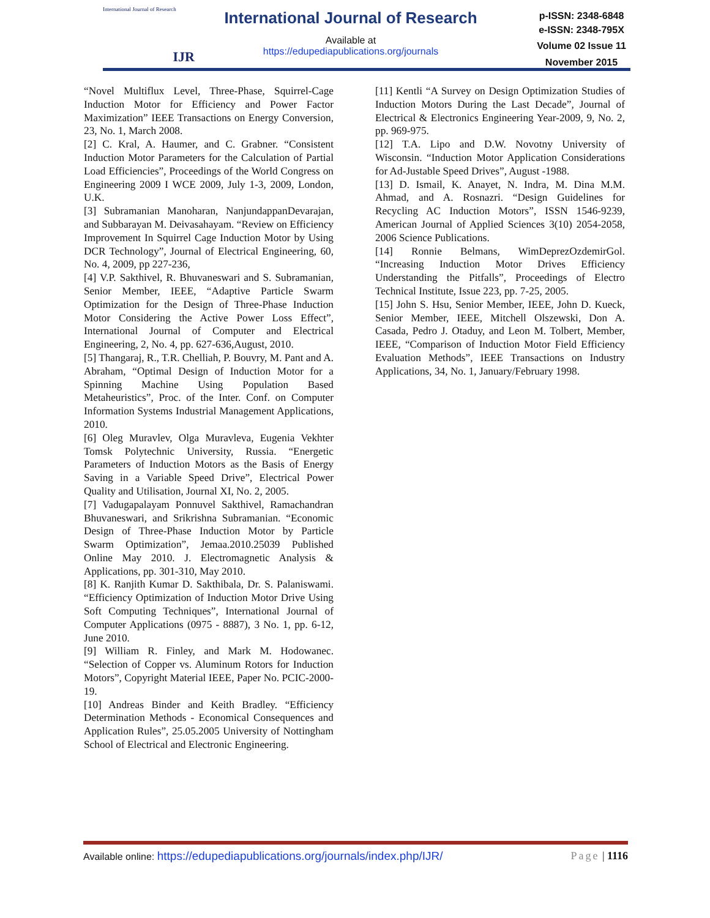International Journal of Research
IJR
International Journal of Research
Available at
https://edupediapublications.org/journals
p-ISSN: 2348-6848
e-ISSN: 2348-795X
Volume 02 Issue 11
November 2015
“Novel Multiflux Level, Three-Phase, Squirrel-Cage Induction Motor for Efficiency and Power Factor Maximization” IEEE Transactions on Energy Conversion, 23, No. 1, March 2008.
[2] C. Kral, A. Haumer, and C. Grabner. “Consistent Induction Motor Parameters for the Calculation of Partial Load Efficiencies”, Proceedings of the World Congress on Engineering 2009 I WCE 2009, July 1-3, 2009, London, U.K.
[3] Subramanian Manoharan, NanjundappanDevarajan, and Subbarayan M. Deivasahayam. “Review on Efficiency Improvement In Squirrel Cage Induction Motor by Using DCR Technology”, Journal of Electrical Engineering, 60, No. 4, 2009, pp 227-236,
[4] V.P. Sakthivel, R. Bhuvaneswari and S. Subramanian, Senior Member, IEEE, “Adaptive Particle Swarm Optimization for the Design of Three-Phase Induction Motor Considering the Active Power Loss Effect”, International Journal of Computer and Electrical Engineering, 2, No. 4, pp. 627-636,August, 2010.
[5] Thangaraj, R., T.R. Chelliah, P. Bouvry, M. Pant and A. Abraham, “Optimal Design of Induction Motor for a Spinning Machine Using Population Based Metaheuristics”, Proc. of the Inter. Conf. on Computer Information Systems Industrial Management Applications, 2010.
[6] Oleg Muravlev, Olga Muravleva, Eugenia Vekhter Tomsk Polytechnic University, Russia. “Energetic Parameters of Induction Motors as the Basis of Energy Saving in a Variable Speed Drive”, Electrical Power Quality and Utilisation, Journal XI, No. 2, 2005.
[7] Vadugapalayam Ponnuvel Sakthivel, Ramachandran Bhuvaneswari, and Srikrishna Subramanian. “Economic Design of Three-Phase Induction Motor by Particle Swarm Optimization”, Jemaa.2010.25039 Published Online May 2010. J. Electromagnetic Analysis & Applications, pp. 301-310, May 2010.
[8] K. Ranjith Kumar D. Sakthibala, Dr. S. Palaniswami. “Efficiency Optimization of Induction Motor Drive Using Soft Computing Techniques”, International Journal of Computer Applications (0975 - 8887), 3 No. 1, pp. 6-12, June 2010.
[9] William R. Finley, and Mark M. Hodowanec. “Selection of Copper vs. Aluminum Rotors for Induction Motors”, Copyright Material IEEE, Paper No. PCIC-2000-19.
[10] Andreas Binder and Keith Bradley. “Efficiency Determination Methods - Economical Consequences and Application Rules”, 25.05.2005 University of Nottingham School of Electrical and Electronic Engineering.
[11] Kentli “A Survey on Design Optimization Studies of Induction Motors During the Last Decade”, Journal of Electrical & Electronics Engineering Year-2009, 9, No. 2, pp. 969-975.
[12] T.A. Lipo and D.W. Novotny University of Wisconsin. “Induction Motor Application Considerations for Ad-Justable Speed Drives”, August -1988.
[13] D. Ismail, K. Anayet, N. Indra, M. Dina M.M. Ahmad, and A. Rosnazri. “Design Guidelines for Recycling AC Induction Motors”, ISSN 1546-9239, American Journal of Applied Sciences 3(10) 2054-2058, 2006 Science Publications.
[14] Ronnie Belmans, WimDeprezOzdemirGol. “Increasing Induction Motor Drives Efficiency Understanding the Pitfalls”, Proceedings of Electro Technical Institute, Issue 223, pp. 7-25, 2005.
[15] John S. Hsu, Senior Member, IEEE, John D. Kueck, Senior Member, IEEE, Mitchell Olszewski, Don A. Casada, Pedro J. Otaduy, and Leon M. Tolbert, Member, IEEE, “Comparison of Induction Motor Field Efficiency Evaluation Methods”, IEEE Transactions on Industry Applications, 34, No. 1, January/February 1998.
Available online: https://edupediapublications.org/journals/index.php/IJR/ Page | 1116